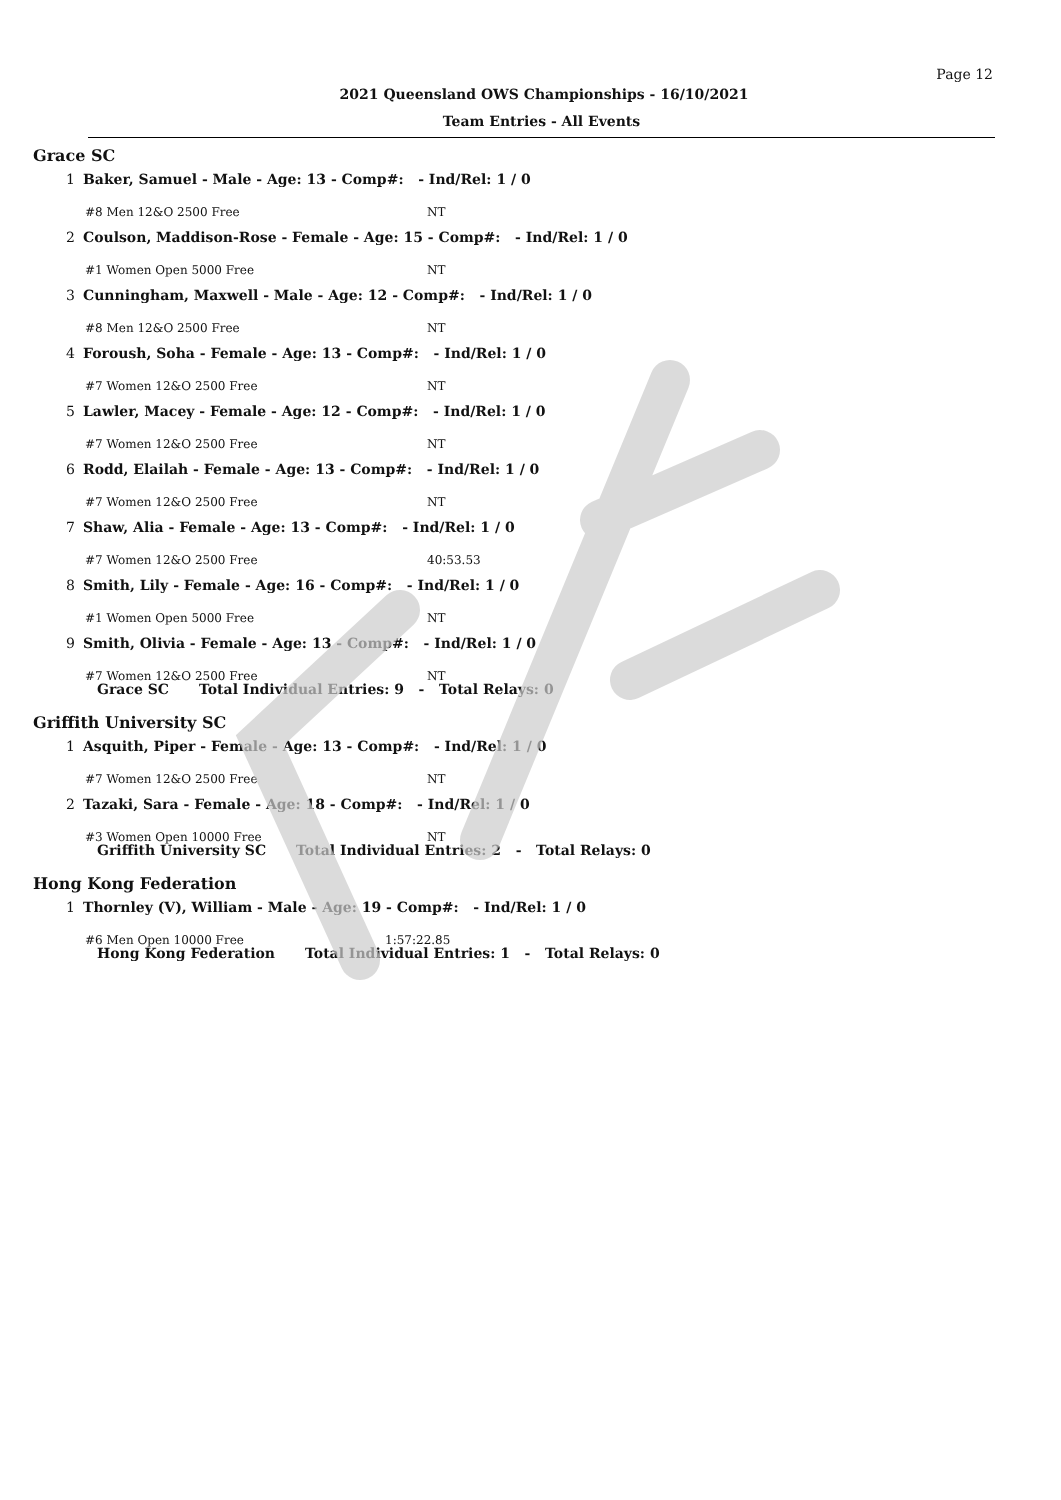Page 12
2021 Queensland OWS Championships - 16/10/2021
Team Entries - All Events
Grace SC
1 Baker, Samuel - Male - Age: 13 - Comp#: - Ind/Rel: 1 / 0
#8 Men 12&O 2500 Free NT
2 Coulson, Maddison-Rose - Female - Age: 15 - Comp#: - Ind/Rel: 1 / 0
#1 Women Open 5000 Free NT
3 Cunningham, Maxwell - Male - Age: 12 - Comp#: - Ind/Rel: 1 / 0
#8 Men 12&O 2500 Free NT
4 Foroush, Soha - Female - Age: 13 - Comp#: - Ind/Rel: 1 / 0
#7 Women 12&O 2500 Free NT
5 Lawler, Macey - Female - Age: 12 - Comp#: - Ind/Rel: 1 / 0
#7 Women 12&O 2500 Free NT
6 Rodd, Elailah - Female - Age: 13 - Comp#: - Ind/Rel: 1 / 0
#7 Women 12&O 2500 Free NT
7 Shaw, Alia - Female - Age: 13 - Comp#: - Ind/Rel: 1 / 0
#7 Women 12&O 2500 Free 40:53.53
8 Smith, Lily - Female - Age: 16 - Comp#: - Ind/Rel: 1 / 0
#1 Women Open 5000 Free NT
9 Smith, Olivia - Female - Age: 13 - Comp#: - Ind/Rel: 1 / 0
#7 Women 12&O 2500 Free NT
Grace SC Total Individual Entries: 9 - Total Relays: 0
Griffith University SC
1 Asquith, Piper - Female - Age: 13 - Comp#: - Ind/Rel: 1 / 0
#7 Women 12&O 2500 Free NT
2 Tazaki, Sara - Female - Age: 18 - Comp#: - Ind/Rel: 1 / 0
#3 Women Open 10000 Free NT
Griffith University SC Total Individual Entries: 2 - Total Relays: 0
Hong Kong Federation
1 Thornley (V), William - Male - Age: 19 - Comp#: - Ind/Rel: 1 / 0
#6 Men Open 10000 Free 1:57:22.85
Hong Kong Federation Total Individual Entries: 1 - Total Relays: 0